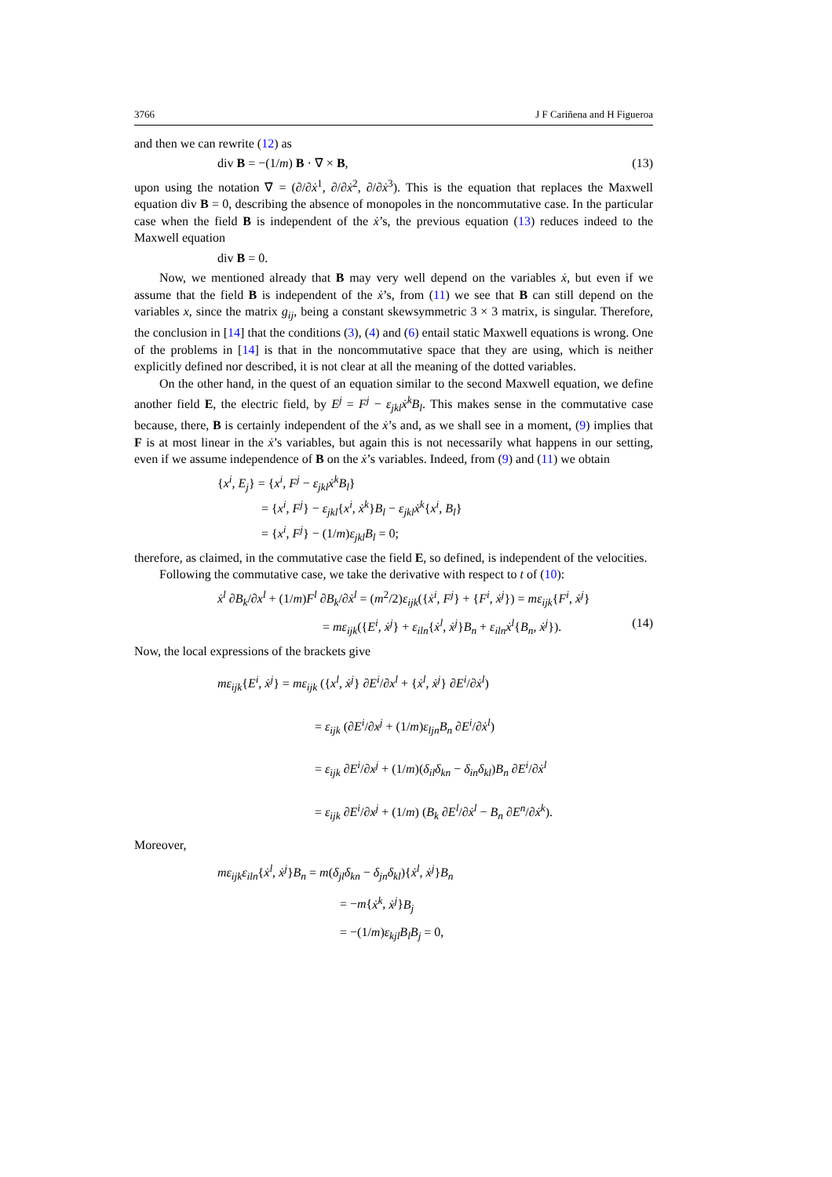3766 J F Cariñena and H Figueroa
and then we can rewrite (12) as
div B = −(1/m) B · ∇̇ × B, (13)
upon using the notation ∇̇ = (∂/∂ẋ<sup>1</sup>, ∂/∂ẋ<sup>2</sup>, ∂/∂ẋ<sup>3</sup>). This is the equation that replaces the Maxwell equation div B = 0, describing the absence of monopoles in the noncommutative case. In the particular case when the field B is independent of the ẋ’s, the previous equation (13) reduces indeed to the Maxwell equation
div B = 0.
Now, we mentioned already that B may very well depend on the variables ẋ, but even if we assume that the field B is independent of the ẋ’s, from (11) we see that B can still depend on the variables x, since the matrix g<sub>ij</sub>, being a constant skewsymmetric 3 × 3 matrix, is singular. Therefore, the conclusion in [14] that the conditions (3), (4) and (6) entail static Maxwell equations is wrong. One of the problems in [14] is that in the noncommutative space that they are using, which is neither explicitly defined nor described, it is not clear at all the meaning of the dotted variables.
On the other hand, in the quest of an equation similar to the second Maxwell equation, we define another field E, the electric field, by E<sup>j</sup> = F<sup>j</sup> − ε<sub>jkl</sub>ẋ<sup>k</sup>B<sub>l</sub>. This makes sense in the commutative case because, there, B is certainly independent of the ẋ’s and, as we shall see in a moment, (9) implies that F is at most linear in the ẋ’s variables, but again this is not necessarily what happens in our setting, even if we assume independence of B on the ẋ’s variables. Indeed, from (9) and (11) we obtain
{x<sup>i</sup>, E<sub>j</sub>} = {x<sup>i</sup>, F<sup>j</sup> − ε<sub>jkl</sub>ẋ<sup>k</sup>B<sub>l</sub>}
    = {x<sup>i</sup>, F<sup>j</sup>} − ε<sub>jkl</sub>{x<sup>i</sup>, ẋ<sup>k</sup>}B<sub>l</sub> − ε<sub>jkl</sub>ẋ<sup>k</sup>{x<sup>i</sup>, B<sub>l</sub>}
    = {x<sup>i</sup>, F<sup>j</sup>} − (1/m)ε<sub>jkl</sub>B<sub>l</sub> = 0;
therefore, as claimed, in the commutative case the field E, so defined, is independent of the velocities.
Following the commutative case, we take the derivative with respect to t of (10):
ẋ<sup>l</sup> ∂B<sub>k</sub>/∂x<sup>l</sup> + (1/m)F<sup>l</sup> ∂B<sub>k</sub>/∂ẋ<sup>l</sup> = (m<sup>2</sup>/2)ε<sub>ijk</sub>({ẋ<sup>i</sup>, F<sup>j</sup>} + {F<sup>i</sup>, ẋ<sup>j</sup>}) = mε<sub>ijk</sub>{F<sup>i</sup>, ẋ<sup>j</sup>}
= mε<sub>ijk</sub>({E<sup>i</sup>, ẋ<sup>j</sup>} + ε<sub>iln</sub>{ẋ<sup>l</sup>, ẋ<sup>j</sup>}B<sub>n</sub> + ε<sub>iln</sub>ẋ<sup>l</sup>{B<sub>n</sub>, ẋ<sup>j</sup>}). (14)
Now, the local expressions of the brackets give
mε<sub>ijk</sub>{E<sup>i</sup>, ẋ<sup>j</sup>} = mε<sub>ijk</sub> ({x<sup>l</sup>, ẋ<sup>j</sup>} ∂E<sup>i</sup>/∂x<sup>l</sup> + {ẋ<sup>l</sup>, ẋ<sup>j</sup>} ∂E<sup>i</sup>/∂ẋ<sup>l</sup>)
         = ε<sub>ijk</sub> (∂E<sup>i</sup>/∂x<sup>j</sup> + (1/m)ε<sub>ljn</sub>B<sub>n</sub> ∂E<sup>i</sup>/∂ẋ<sup>l</sup>)
         = ε<sub>ijk</sub> ∂E<sup>i</sup>/∂x<sup>j</sup> + (1/m)(δ<sub>il</sub>δ<sub>kn</sub> − δ<sub>in</sub>δ<sub>kl</sub>)B<sub>n</sub> ∂E<sup>i</sup>/∂ẋ<sup>l</sup>
         = ε<sub>ijk</sub> ∂E<sup>i</sup>/∂x<sup>j</sup> + (1/m) (B<sub>k</sub> ∂E<sup>l</sup>/∂ẋ<sup>l</sup> − B<sub>n</sub> ∂E<sup>n</sup>/∂ẋ<sup>k</sup>).
Moreover,
mε<sub>ijk</sub>ε<sub>iln</sub>{ẋ<sup>l</sup>, ẋ<sup>j</sup>}B<sub>n</sub> = m(δ<sub>jl</sub>δ<sub>kn</sub> − δ<sub>jn</sub>δ<sub>kl</sub>){ẋ<sup>l</sup>, ẋ<sup>j</sup>}B<sub>n</sub>
           = −m{ẋ<sup>k</sup>, ẋ<sup>j</sup>}B<sub>j</sub>
           = −(1/m)ε<sub>kjl</sub>B<sub>l</sub>B<sub>j</sub> = 0,